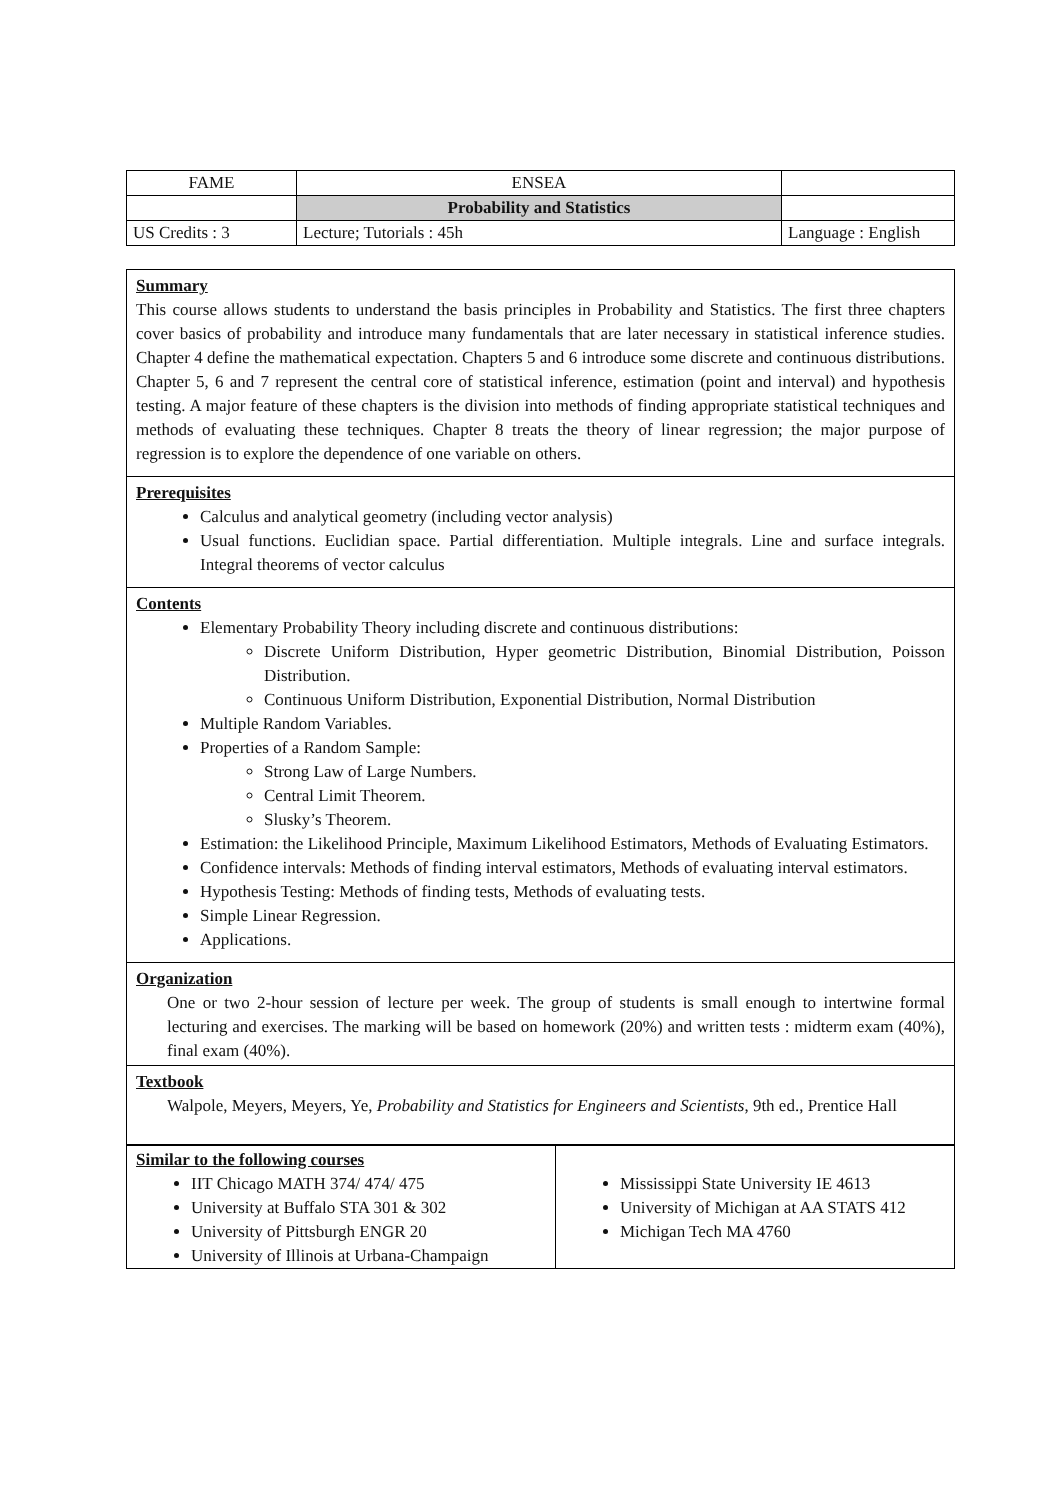| FAME | ENSEA | |
| | Probability and Statistics | |
| US Credits : 3 | Lecture; Tutorials : 45h | Language : English |
Summary
This course allows students to understand the basis principles in Probability and Statistics. The first three chapters cover basics of probability and introduce many fundamentals that are later necessary in statistical inference studies. Chapter 4 define the mathematical expectation. Chapters 5 and 6 introduce some discrete and continuous distributions. Chapter 5, 6 and 7 represent the central core of statistical inference, estimation (point and interval) and hypothesis testing. A major feature of these chapters is the division into methods of finding appropriate statistical techniques and methods of evaluating these techniques. Chapter 8 treats the theory of linear regression; the major purpose of regression is to explore the dependence of one variable on others.
Prerequisites
Calculus and analytical geometry (including vector analysis)
Usual functions. Euclidian space. Partial differentiation. Multiple integrals. Line and surface integrals. Integral theorems of vector calculus
Contents
Elementary Probability Theory including discrete and continuous distributions:
Discrete Uniform Distribution, Hyper geometric Distribution, Binomial Distribution, Poisson Distribution.
Continuous Uniform Distribution, Exponential Distribution, Normal Distribution
Multiple Random Variables.
Properties of a Random Sample:
Strong Law of Large Numbers.
Central Limit Theorem.
Slusky’s Theorem.
Estimation: the Likelihood Principle, Maximum Likelihood Estimators, Methods of Evaluating Estimators.
Confidence intervals: Methods of finding interval estimators, Methods of evaluating interval estimators.
Hypothesis Testing: Methods of finding tests, Methods of evaluating tests.
Simple Linear Regression.
Applications.
Organization
One or two 2-hour session of lecture per week. The group of students is small enough to intertwine formal lecturing and exercises. The marking will be based on homework (20%) and written tests : midterm exam (40%), final exam (40%).
Textbook
Walpole, Meyers, Meyers, Ye, Probability and Statistics for Engineers and Scientists, 9th ed., Prentice Hall
Similar to the following courses
IIT Chicago MATH 374/ 474/ 475
University at Buffalo STA 301 & 302
University of Pittsburgh ENGR 20
University of Illinois at Urbana-Champaign
Mississippi State University IE 4613
University of Michigan at AA STATS 412
Michigan Tech MA 4760